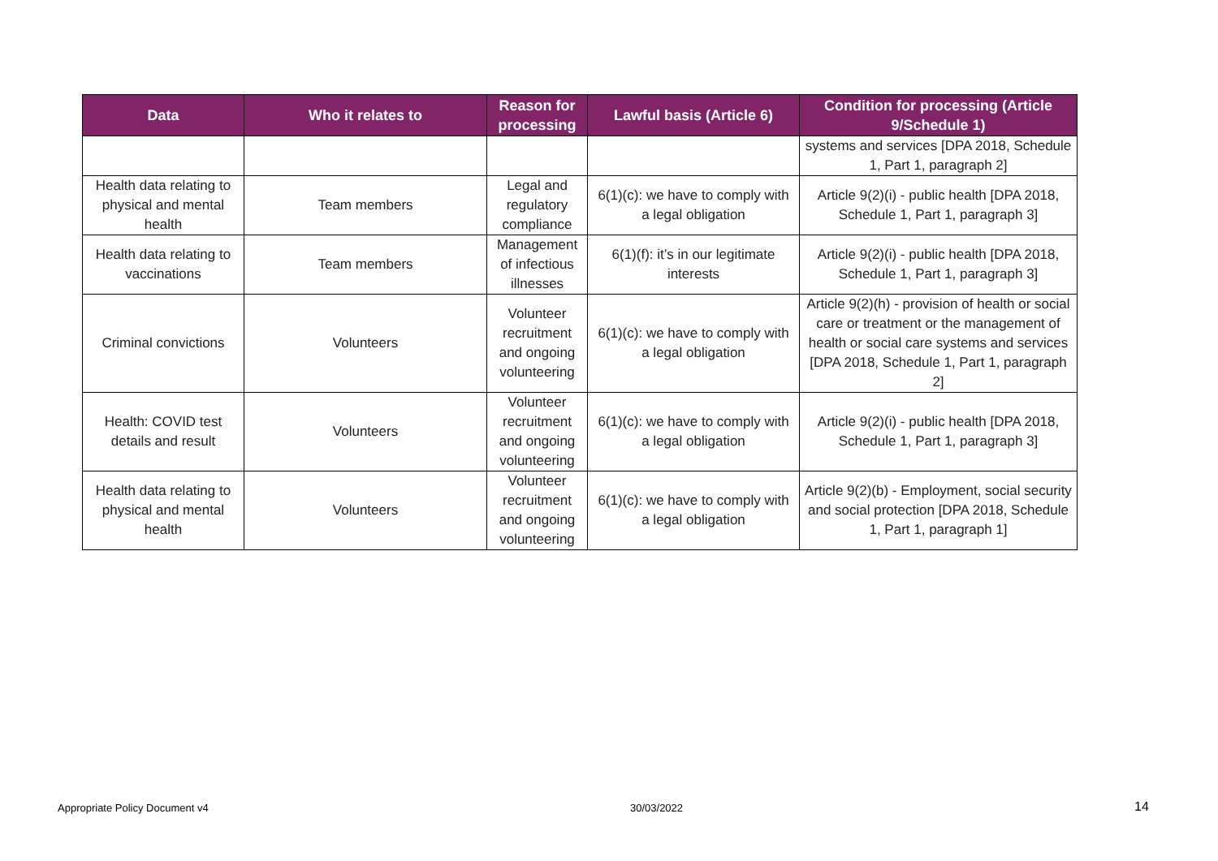| Data | Who it relates to | Reason for processing | Lawful basis (Article 6) | Condition for processing (Article 9/Schedule 1) |
| --- | --- | --- | --- | --- |
| | | | | systems and services [DPA 2018, Schedule 1, Part 1, paragraph 2] |
| Health data relating to physical and mental health | Team members | Legal and regulatory compliance | 6(1)(c): we have to comply with a legal obligation | Article 9(2)(i) - public health [DPA 2018, Schedule 1, Part 1, paragraph 3] |
| Health data relating to vaccinations | Team members | Management of infectious illnesses | 6(1)(f): it’s in our legitimate interests | Article 9(2)(i) - public health [DPA 2018, Schedule 1, Part 1, paragraph 3] |
| Criminal convictions | Volunteers | Volunteer recruitment and ongoing volunteering | 6(1)(c): we have to comply with a legal obligation | Article 9(2)(h) - provision of health or social care or treatment or the management of health or social care systems and services [DPA 2018, Schedule 1, Part 1, paragraph 2] |
| Health: COVID test details and result | Volunteers | Volunteer recruitment and ongoing volunteering | 6(1)(c): we have to comply with a legal obligation | Article 9(2)(i) - public health [DPA 2018, Schedule 1, Part 1, paragraph 3] |
| Health data relating to physical and mental health | Volunteers | Volunteer recruitment and ongoing volunteering | 6(1)(c): we have to comply with a legal obligation | Article 9(2)(b) - Employment, social security and social protection [DPA 2018, Schedule 1, Part 1, paragraph 1] |
Appropriate Policy Document v4 30/03/2022 14